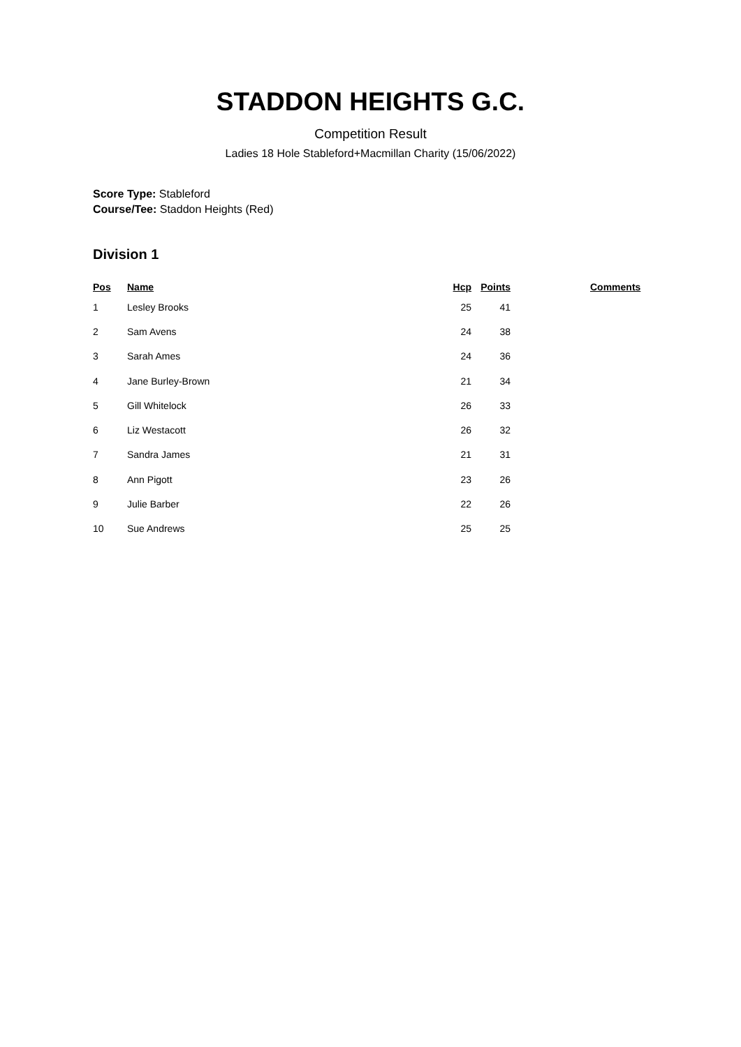STADDON HEIGHTS G.C.
Competition Result
Ladies 18 Hole Stableford+Macmillan Charity (15/06/2022)
Score Type: Stableford
Course/Tee: Staddon Heights (Red)
Division 1
| Pos | Name | Hcp | Points | | Comments |
| --- | --- | --- | --- | --- | --- |
| 1 | Lesley Brooks | 25 | 41 | | |
| 2 | Sam Avens | 24 | 38 | | |
| 3 | Sarah Ames | 24 | 36 | | |
| 4 | Jane Burley-Brown | 21 | 34 | | |
| 5 | Gill Whitelock | 26 | 33 | | |
| 6 | Liz Westacott | 26 | 32 | | |
| 7 | Sandra James | 21 | 31 | | |
| 8 | Ann Pigott | 23 | 26 | | |
| 9 | Julie Barber | 22 | 26 | | |
| 10 | Sue Andrews | 25 | 25 | | |